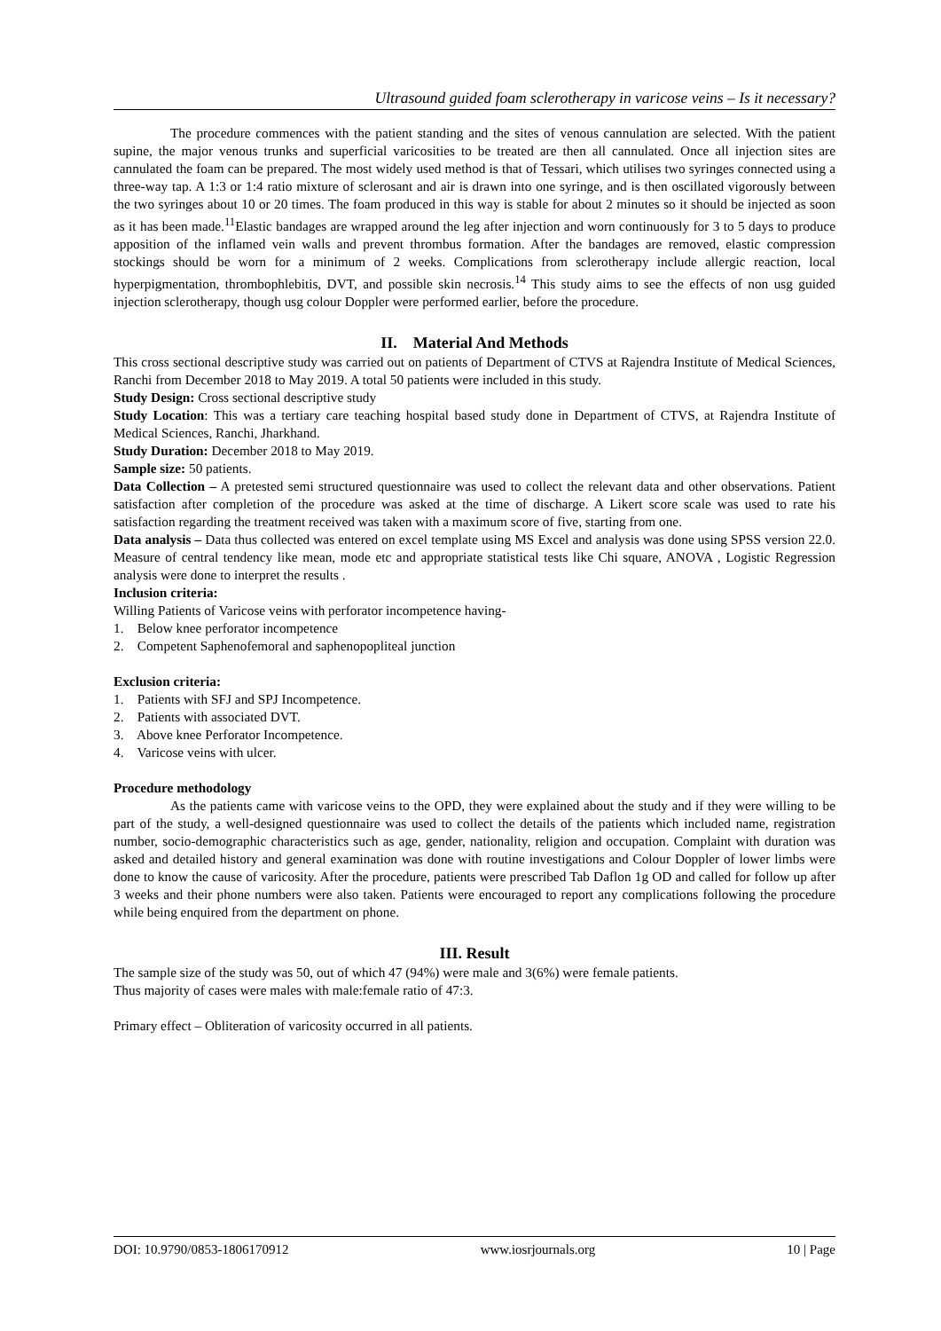Ultrasound guided foam sclerotherapy in varicose veins – Is it necessary?
The procedure commences with the patient standing and the sites of venous cannulation are selected. With the patient supine, the major venous trunks and superficial varicosities to be treated are then all cannulated. Once all injection sites are cannulated the foam can be prepared. The most widely used method is that of Tessari, which utilises two syringes connected using a three-way tap. A 1:3 or 1:4 ratio mixture of sclerosant and air is drawn into one syringe, and is then oscillated vigorously between the two syringes about 10 or 20 times. The foam produced in this way is stable for about 2 minutes so it should be injected as soon as it has been made.<sup>11</sup>Elastic bandages are wrapped around the leg after injection and worn continuously for 3 to 5 days to produce apposition of the inflamed vein walls and prevent thrombus formation. After the bandages are removed, elastic compression stockings should be worn for a minimum of 2 weeks. Complications from sclerotherapy include allergic reaction, local hyperpigmentation, thrombophlebitis, DVT, and possible skin necrosis.<sup>14</sup> This study aims to see the effects of non usg guided injection sclerotherapy, though usg colour Doppler were performed earlier, before the procedure.
II. Material And Methods
This cross sectional descriptive study was carried out on patients of Department of CTVS at Rajendra Institute of Medical Sciences, Ranchi from December 2018 to May 2019. A total 50 patients were included in this study.
Study Design: Cross sectional descriptive study
Study Location: This was a tertiary care teaching hospital based study done in Department of CTVS, at Rajendra Institute of Medical Sciences, Ranchi, Jharkhand.
Study Duration: December 2018 to May 2019.
Sample size: 50 patients.
Data Collection – A pretested semi structured questionnaire was used to collect the relevant data and other observations. Patient satisfaction after completion of the procedure was asked at the time of discharge. A Likert score scale was used to rate his satisfaction regarding the treatment received was taken with a maximum score of five, starting from one.
Data analysis – Data thus collected was entered on excel template using MS Excel and analysis was done using SPSS version 22.0. Measure of central tendency like mean, mode etc and appropriate statistical tests like Chi square, ANOVA , Logistic Regression analysis were done to interpret the results .
Inclusion criteria:
Willing Patients of Varicose veins with perforator incompetence having-
1. Below knee perforator incompetence
2. Competent Saphenofemoral and saphenopopliteal junction
Exclusion criteria:
1. Patients with SFJ and SPJ Incompetence.
2. Patients with associated DVT.
3. Above knee Perforator Incompetence.
4. Varicose veins with ulcer.
Procedure methodology
As the patients came with varicose veins to the OPD, they were explained about the study and if they were willing to be part of the study, a well-designed questionnaire was used to collect the details of the patients which included name, registration number, socio-demographic characteristics such as age, gender, nationality, religion and occupation. Complaint with duration was asked and detailed history and general examination was done with routine investigations and Colour Doppler of lower limbs were done to know the cause of varicosity. After the procedure, patients were prescribed Tab Daflon 1g OD and called for follow up after 3 weeks and their phone numbers were also taken. Patients were encouraged to report any complications following the procedure while being enquired from the department on phone.
III. Result
The sample size of the study was 50, out of which 47 (94%) were male and 3(6%) were female patients.
Thus majority of cases were males with male:female ratio of 47:3.
Primary effect – Obliteration of varicosity occurred in all patients.
DOI: 10.9790/0853-1806170912 www.iosrjournals.org 10 | Page